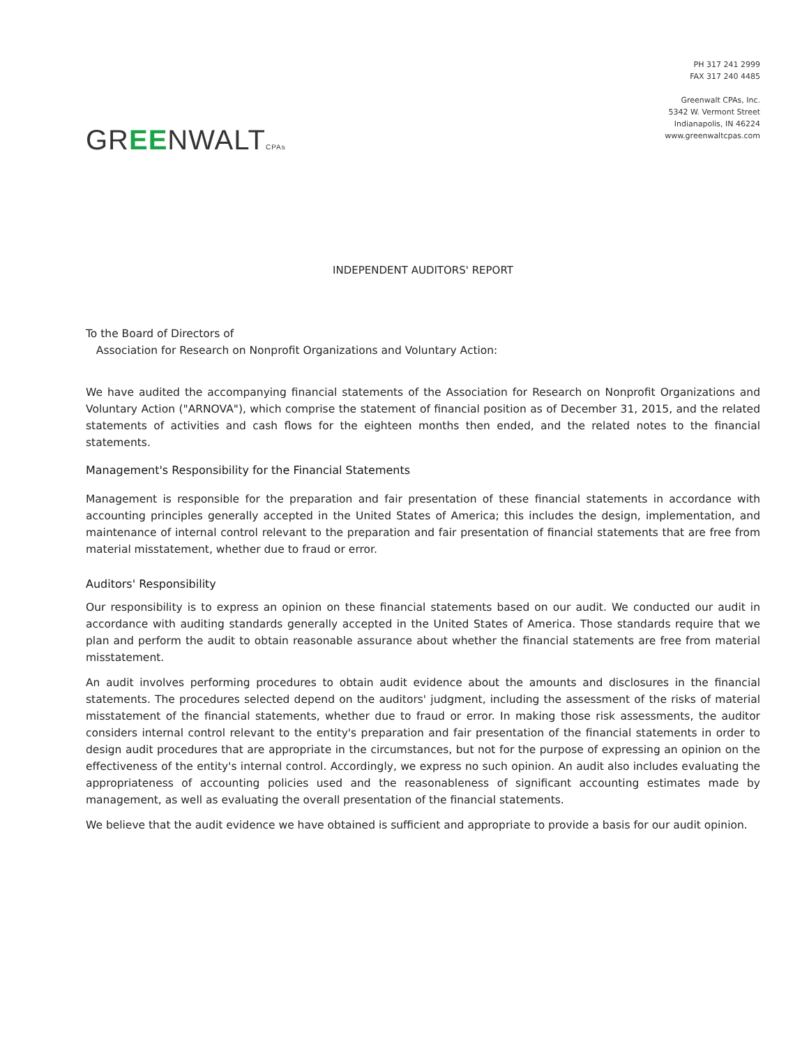GREENWALTCPAs
PH 317 241 2999
FAX 317 240 4485
Greenwalt CPAs, Inc.
5342 W. Vermont Street
Indianapolis, IN 46224
www.greenwaltcpas.com
INDEPENDENT AUDITORS' REPORT
To the Board of Directors of
Association for Research on Nonprofit Organizations and Voluntary Action:
We have audited the accompanying financial statements of the Association for Research on Nonprofit Organizations and Voluntary Action ("ARNOVA"), which comprise the statement of financial position as of December 31, 2015, and the related statements of activities and cash flows for the eighteen months then ended, and the related notes to the financial statements.
Management's Responsibility for the Financial Statements
Management is responsible for the preparation and fair presentation of these financial statements in accordance with accounting principles generally accepted in the United States of America; this includes the design, implementation, and maintenance of internal control relevant to the preparation and fair presentation of financial statements that are free from material misstatement, whether due to fraud or error.
Auditors' Responsibility
Our responsibility is to express an opinion on these financial statements based on our audit. We conducted our audit in accordance with auditing standards generally accepted in the United States of America. Those standards require that we plan and perform the audit to obtain reasonable assurance about whether the financial statements are free from material misstatement.
An audit involves performing procedures to obtain audit evidence about the amounts and disclosures in the financial statements. The procedures selected depend on the auditors' judgment, including the assessment of the risks of material misstatement of the financial statements, whether due to fraud or error. In making those risk assessments, the auditor considers internal control relevant to the entity's preparation and fair presentation of the financial statements in order to design audit procedures that are appropriate in the circumstances, but not for the purpose of expressing an opinion on the effectiveness of the entity's internal control. Accordingly, we express no such opinion. An audit also includes evaluating the appropriateness of accounting policies used and the reasonableness of significant accounting estimates made by management, as well as evaluating the overall presentation of the financial statements.
We believe that the audit evidence we have obtained is sufficient and appropriate to provide a basis for our audit opinion.